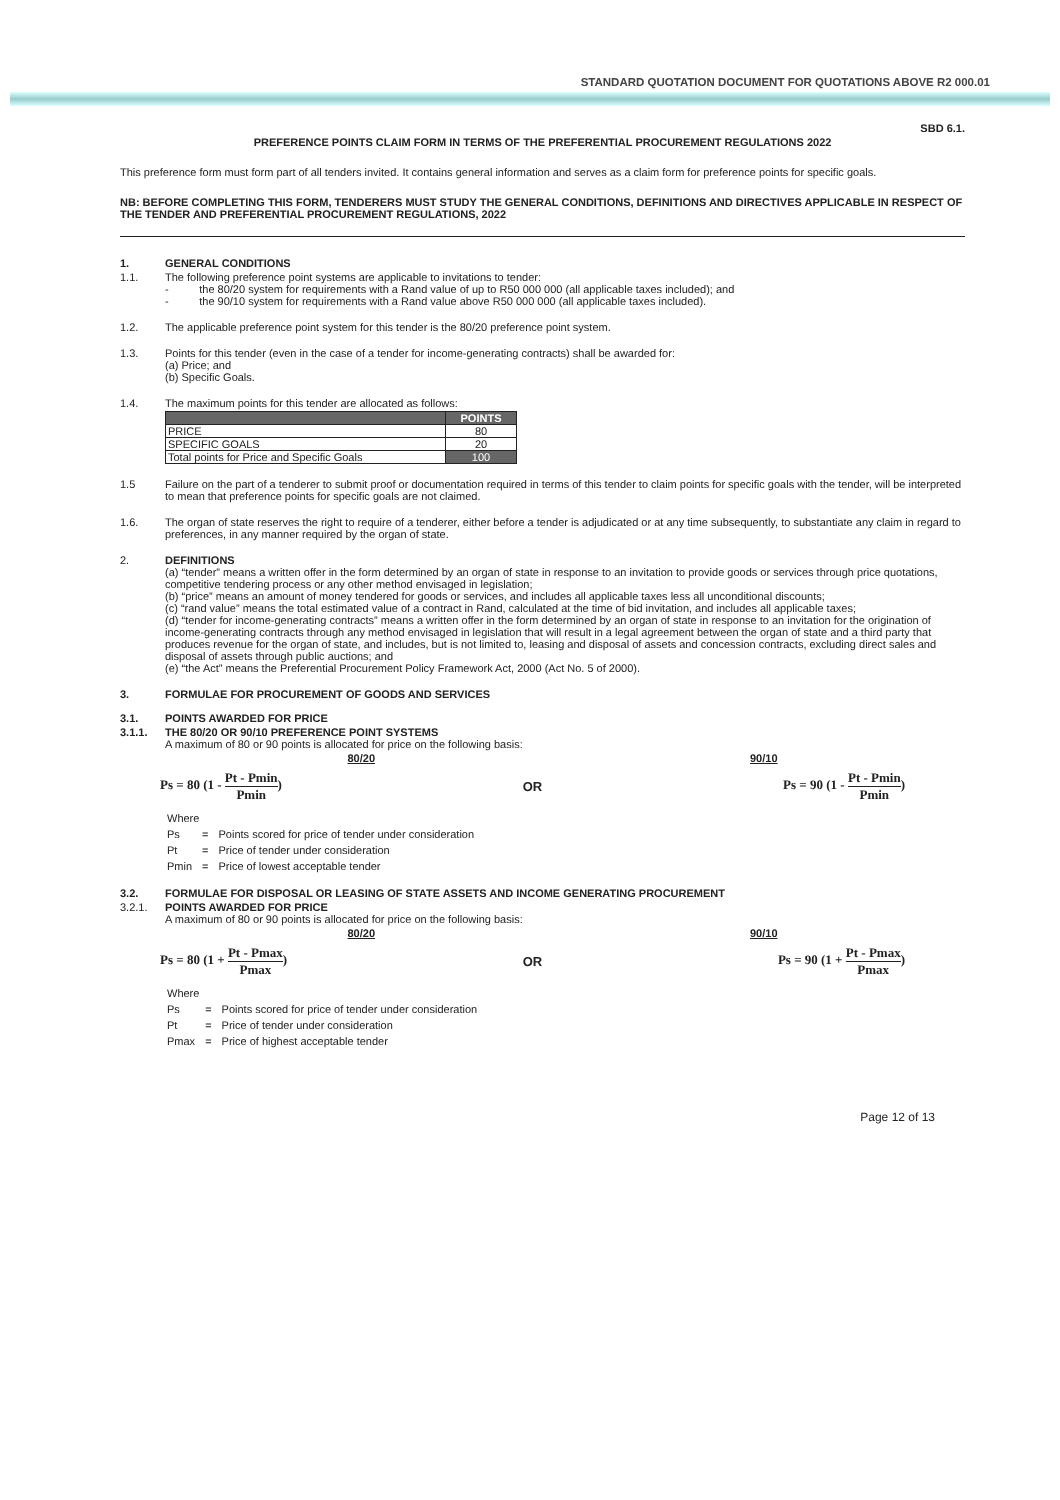STANDARD QUOTATION DOCUMENT FOR QUOTATIONS ABOVE R2 000.01
SBD 6.1.
PREFERENCE POINTS CLAIM FORM IN TERMS OF THE PREFERENTIAL PROCUREMENT REGULATIONS 2022
This preference form must form part of all tenders invited. It contains general information and serves as a claim form for preference points for specific goals.
NB: BEFORE COMPLETING THIS FORM, TENDERERS MUST STUDY THE GENERAL CONDITIONS, DEFINITIONS AND DIRECTIVES APPLICABLE IN RESPECT OF THE TENDER AND PREFERENTIAL PROCUREMENT REGULATIONS, 2022
1. GENERAL CONDITIONS
1.1. The following preference point systems are applicable to invitations to tender:
- the 80/20 system for requirements with a Rand value of up to R50 000 000 (all applicable taxes included); and
- the 90/10 system for requirements with a Rand value above R50 000 000 (all applicable taxes included).
1.2. The applicable preference point system for this tender is the 80/20 preference point system.
1.3. Points for this tender (even in the case of a tender for income-generating contracts) shall be awarded for:
(a) Price; and
(b) Specific Goals.
1.4. The maximum points for this tender are allocated as follows:
| | POINTS |
| --- | --- |
| PRICE | 80 |
| SPECIFIC GOALS | 20 |
| Total points for Price and Specific Goals | 100 |
1.5 Failure on the part of a tenderer to submit proof or documentation required in terms of this tender to claim points for specific goals with the tender, will be interpreted to mean that preference points for specific goals are not claimed.
1.6. The organ of state reserves the right to require of a tenderer, either before a tender is adjudicated or at any time subsequently, to substantiate any claim in regard to preferences, in any manner required by the organ of state.
2. DEFINITIONS
(a) “tender” means a written offer in the form determined by an organ of state in response to an invitation to provide goods or services through price quotations, competitive tendering process or any other method envisaged in legislation;
(b) “price” means an amount of money tendered for goods or services, and includes all applicable taxes less all unconditional discounts;
(c) “rand value” means the total estimated value of a contract in Rand, calculated at the time of bid invitation, and includes all applicable taxes;
(d) “tender for income-generating contracts” means a written offer in the form determined by an organ of state in response to an invitation for the origination of income-generating contracts through any method envisaged in legislation that will result in a legal agreement between the organ of state and a third party that produces revenue for the organ of state, and includes, but is not limited to, leasing and disposal of assets and concession contracts, excluding direct sales and disposal of assets through public auctions; and
(e) “the Act” means the Preferential Procurement Policy Framework Act, 2000 (Act No. 5 of 2000).
3. FORMULAE FOR PROCUREMENT OF GOODS AND SERVICES
3.1. POINTS AWARDED FOR PRICE
3.1.1. THE 80/20 OR 90/10 PREFERENCE POINT SYSTEMS
A maximum of 80 or 90 points is allocated for price on the following basis:
80/20 90/10
Ps = 80 (1 - Pt - Pmin Pmin) OR Ps = 90 (1 - Pt - Pmin Pmin)
| Where | | |
| Ps | = | Points scored for price of tender under consideration |
| Pt | = | Price of tender under consideration |
| Pmin | = | Price of lowest acceptable tender |
3.2. FORMULAE FOR DISPOSAL OR LEASING OF STATE ASSETS AND INCOME GENERATING PROCUREMENT
3.2.1. POINTS AWARDED FOR PRICE
A maximum of 80 or 90 points is allocated for price on the following basis:
80/20 90/10
Ps = 80 (1 + Pt - Pmax Pmax) OR Ps = 90 (1 + Pt - Pmax Pmax)
| Where | | |
| Ps | = | Points scored for price of tender under consideration |
| Pt | = | Price of tender under consideration |
| Pmax | = | Price of highest acceptable tender |
Page 12 of 13